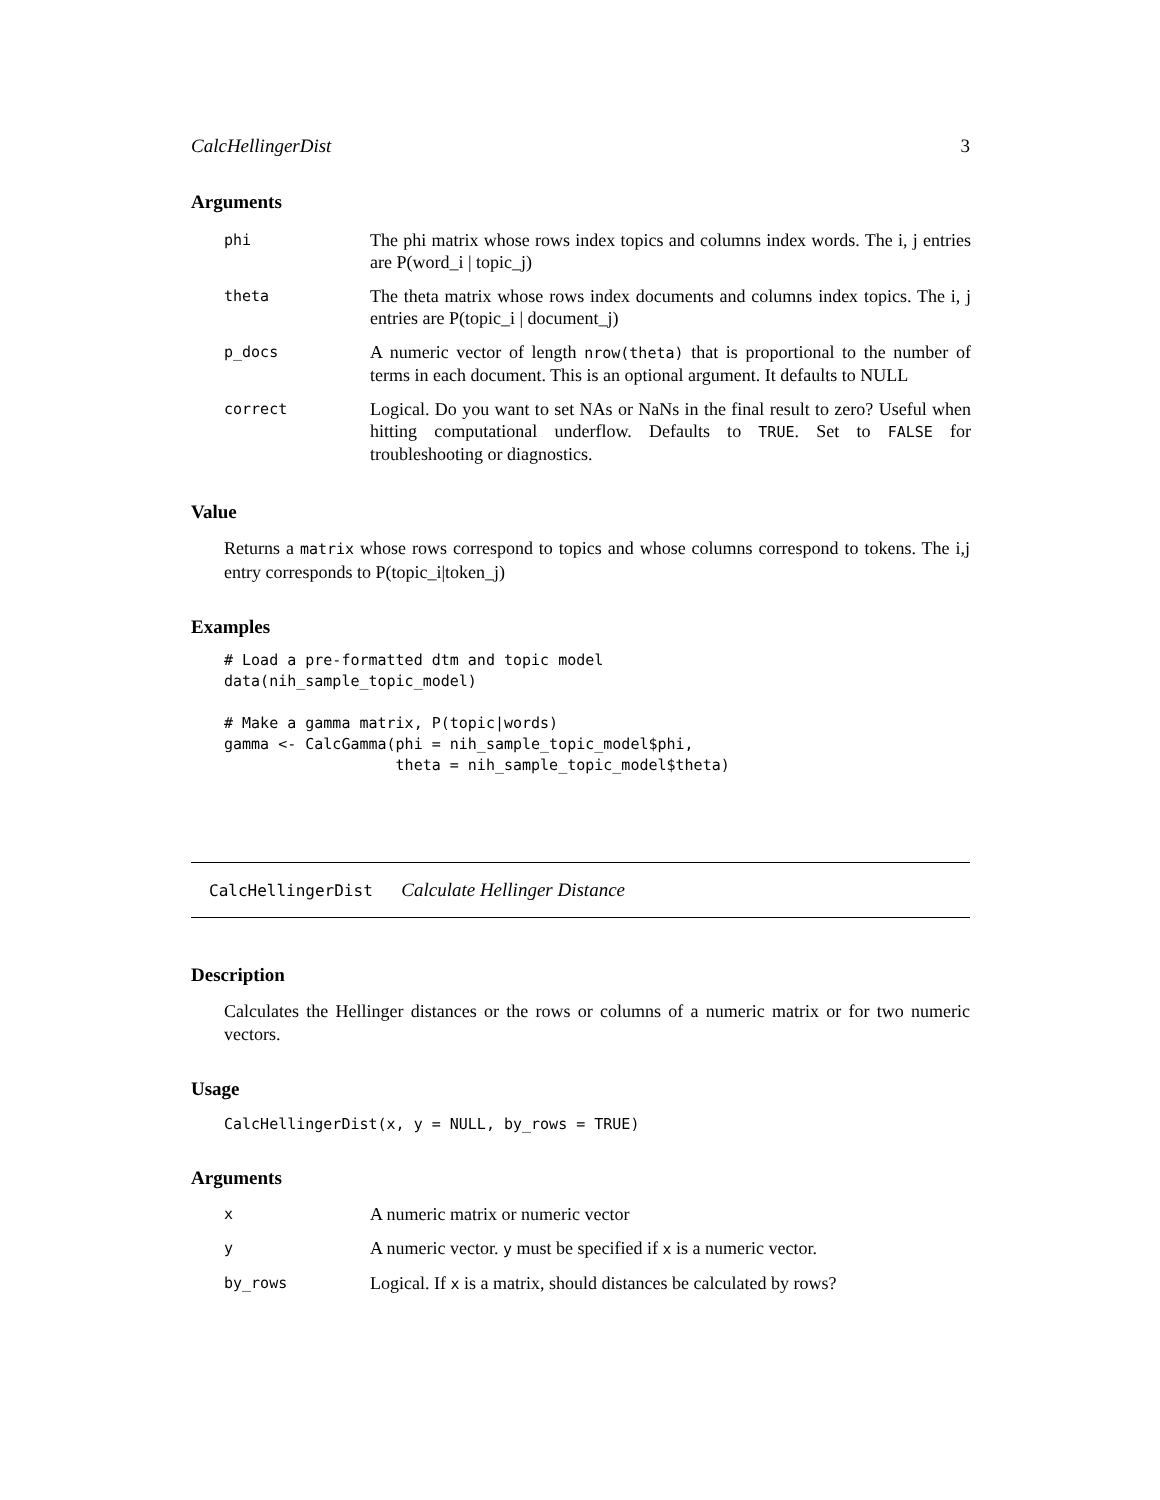CalcHellingerDist 3
Arguments
| phi | The phi matrix whose rows index topics and columns index words. The i, j entries are P(word_i / topic_j) |
| theta | The theta matrix whose rows index documents and columns index topics. The i, j entries are P(topic_i / document_j) |
| p_docs | A numeric vector of length nrow(theta) that is proportional to the number of terms in each document. This is an optional argument. It defaults to NULL |
| correct | Logical. Do you want to set NAs or NaNs in the final result to zero? Useful when hitting computational underflow. Defaults to TRUE . Set to FALSE for troubleshooting or diagnostics. |
Value
Returns a matrix whose rows correspond to topics and whose columns correspond to tokens. The i,j entry corresponds to P(topic_i|token_j)
Examples
# Load a pre-formatted dtm and topic model
data(nih_sample_topic_model)

# Make a gamma matrix, P(topic|words)
gamma <- CalcGamma(phi = nih_sample_topic_model$phi,
                   theta = nih_sample_topic_model$theta)
CalcHellingerDist Calculate Hellinger Distance
Description
Calculates the Hellinger distances or the rows or columns of a numeric matrix or for two numeric vectors.
Usage
CalcHellingerDist(x, y = NULL, by_rows = TRUE)
Arguments
| x | A numeric matrix or numeric vector |
| y | A numeric vector. y must be specified if x is a numeric vector. |
| by_rows | Logical. If x is a matrix, should distances be calculated by rows? |